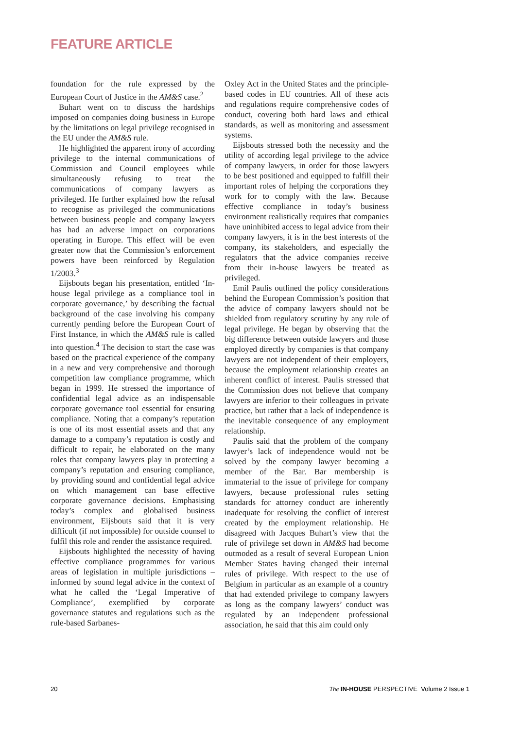FEATURE ARTICLE
foundation for the rule expressed by the European Court of Justice in the AM&S case.<sup>2</sup>
Buhart went on to discuss the hardships imposed on companies doing business in Europe by the limitations on legal privilege recognised in the EU under the AM&S rule.
He highlighted the apparent irony of according privilege to the internal communications of Commission and Council employees while simultaneously refusing to treat the communications of company lawyers as privileged. He further explained how the refusal to recognise as privileged the communications between business people and company lawyers has had an adverse impact on corporations operating in Europe. This effect will be even greater now that the Commission’s enforcement powers have been reinforced by Regulation 1/2003.<sup>3</sup>
Eijsbouts began his presentation, entitled ‘In-house legal privilege as a compliance tool in corporate governance,’ by describing the factual background of the case involving his company currently pending before the European Court of First Instance, in which the AM&S rule is called into question.<sup>4</sup> The decision to start the case was based on the practical experience of the company in a new and very comprehensive and thorough competition law compliance programme, which began in 1999. He stressed the importance of confidential legal advice as an indispensable corporate governance tool essential for ensuring compliance. Noting that a company’s reputation is one of its most essential assets and that any damage to a company’s reputation is costly and difficult to repair, he elaborated on the many roles that company lawyers play in protecting a company’s reputation and ensuring compliance, by providing sound and confidential legal advice on which management can base effective corporate governance decisions. Emphasising today’s complex and globalised business environment, Eijsbouts said that it is very difficult (if not impossible) for outside counsel to fulfil this role and render the assistance required.
Eijsbouts highlighted the necessity of having effective compliance programmes for various areas of legislation in multiple jurisdictions – informed by sound legal advice in the context of what he called the ‘Legal Imperative of Compliance’, exemplified by corporate governance statutes and regulations such as the rule-based Sarbanes-
Oxley Act in the United States and the principle-based codes in EU countries. All of these acts and regulations require comprehensive codes of conduct, covering both hard laws and ethical standards, as well as monitoring and assessment systems.
Eijsbouts stressed both the necessity and the utility of according legal privilege to the advice of company lawyers, in order for those lawyers to be best positioned and equipped to fulfill their important roles of helping the corporations they work for to comply with the law. Because effective compliance in today’s business environment realistically requires that companies have uninhibited access to legal advice from their company lawyers, it is in the best interests of the company, its stakeholders, and especially the regulators that the advice companies receive from their in-house lawyers be treated as privileged.
Emil Paulis outlined the policy considerations behind the European Commission’s position that the advice of company lawyers should not be shielded from regulatory scrutiny by any rule of legal privilege. He began by observing that the big difference between outside lawyers and those employed directly by companies is that company lawyers are not independent of their employers, because the employment relationship creates an inherent conflict of interest. Paulis stressed that the Commission does not believe that company lawyers are inferior to their colleagues in private practice, but rather that a lack of independence is the inevitable consequence of any employment relationship.
Paulis said that the problem of the company lawyer’s lack of independence would not be solved by the company lawyer becoming a member of the Bar. Bar membership is immaterial to the issue of privilege for company lawyers, because professional rules setting standards for attorney conduct are inherently inadequate for resolving the conflict of interest created by the employment relationship. He disagreed with Jacques Buhart’s view that the rule of privilege set down in AM&S had become outmoded as a result of several European Union Member States having changed their internal rules of privilege. With respect to the use of Belgium in particular as an example of a country that had extended privilege to company lawyers as long as the company lawyers’ conduct was regulated by an independent professional association, he said that this aim could only
20 The IN-HOUSE PERSPECTIVE Volume 2 Issue 1